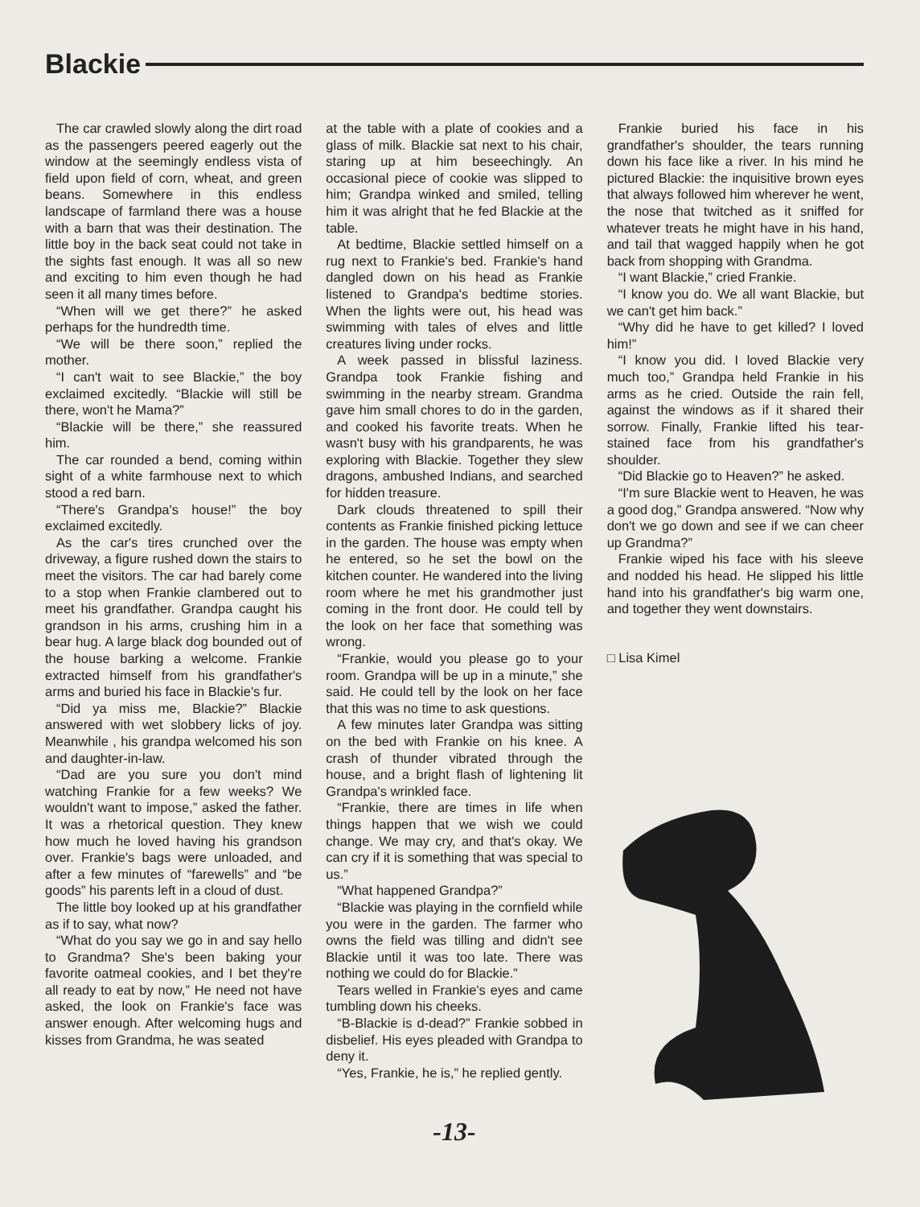Blackie
The car crawled slowly along the dirt road as the passengers peered eagerly out the window at the seemingly endless vista of field upon field of corn, wheat, and green beans. Somewhere in this endless landscape of farmland there was a house with a barn that was their destination. The little boy in the back seat could not take in the sights fast enough. It was all so new and exciting to him even though he had seen it all many times before.
“When will we get there?” he asked perhaps for the hundredth time.
“We will be there soon,” replied the mother.
“I can't wait to see Blackie,” the boy exclaimed excitedly. “Blackie will still be there, won't he Mama?”
“Blackie will be there,” she reassured him.
The car rounded a bend, coming within sight of a white farmhouse next to which stood a red barn.
“There's Grandpa's house!” the boy exclaimed excitedly.
As the car's tires crunched over the driveway, a figure rushed down the stairs to meet the visitors. The car had barely come to a stop when Frankie clambered out to meet his grandfather. Grandpa caught his grandson in his arms, crushing him in a bear hug. A large black dog bounded out of the house barking a welcome. Frankie extracted himself from his grandfather's arms and buried his face in Blackie's fur.
“Did ya miss me, Blackie?” Blackie answered with wet slobbery licks of joy. Meanwhile , his grandpa welcomed his son and daughter-in-law.
“Dad are you sure you don't mind watching Frankie for a few weeks? We wouldn't want to impose,” asked the father. It was a rhetorical question. They knew how much he loved having his grandson over. Frankie's bags were unloaded, and after a few minutes of “farewells” and “be goods” his parents left in a cloud of dust.
The little boy looked up at his grandfather as if to say, what now?
“What do you say we go in and say hello to Grandma? She's been baking your favorite oatmeal cookies, and I bet they're all ready to eat by now,” He need not have asked, the look on Frankie's face was answer enough. After welcoming hugs and kisses from Grandma, he was seated
at the table with a plate of cookies and a glass of milk. Blackie sat next to his chair, staring up at him beseechingly. An occasional piece of cookie was slipped to him; Grandpa winked and smiled, telling him it was alright that he fed Blackie at the table.
At bedtime, Blackie settled himself on a rug next to Frankie's bed. Frankie's hand dangled down on his head as Frankie listened to Grandpa's bedtime stories. When the lights were out, his head was swimming with tales of elves and little creatures living under rocks.
A week passed in blissful laziness. Grandpa took Frankie fishing and swimming in the nearby stream. Grandma gave him small chores to do in the garden, and cooked his favorite treats. When he wasn't busy with his grandparents, he was exploring with Blackie. Together they slew dragons, ambushed Indians, and searched for hidden treasure.
Dark clouds threatened to spill their contents as Frankie finished picking lettuce in the garden. The house was empty when he entered, so he set the bowl on the kitchen counter. He wandered into the living room where he met his grandmother just coming in the front door. He could tell by the look on her face that something was wrong.
“Frankie, would you please go to your room. Grandpa will be up in a minute,” she said. He could tell by the look on her face that this was no time to ask questions.
A few minutes later Grandpa was sitting on the bed with Frankie on his knee. A crash of thunder vibrated through the house, and a bright flash of lightening lit Grandpa's wrinkled face.
“Frankie, there are times in life when things happen that we wish we could change. We may cry, and that's okay. We can cry if it is something that was special to us.”
“What happened Grandpa?”
“Blackie was playing in the cornfield while you were in the garden. The farmer who owns the field was tilling and didn't see Blackie until it was too late. There was nothing we could do for Blackie.”
Tears welled in Frankie's eyes and came tumbling down his cheeks.
“B-Blackie is d-dead?” Frankie sobbed in disbelief. His eyes pleaded with Grandpa to deny it.
“Yes, Frankie, he is,” he replied gently.
Frankie buried his face in his grandfather's shoulder, the tears running down his face like a river. In his mind he pictured Blackie: the inquisitive brown eyes that always followed him wherever he went, the nose that twitched as it sniffed for whatever treats he might have in his hand, and tail that wagged happily when he got back from shopping with Grandma.
“I want Blackie,” cried Frankie.
“I know you do. We all want Blackie, but we can't get him back.”
“Why did he have to get killed? I loved him!”
“I know you did. I loved Blackie very much too,” Grandpa held Frankie in his arms as he cried. Outside the rain fell, against the windows as if it shared their sorrow. Finally, Frankie lifted his tear-stained face from his grandfather's shoulder.
“Did Blackie go to Heaven?” he asked.
“I'm sure Blackie went to Heaven, he was a good dog,” Grandpa answered. “Now why don't we go down and see if we can cheer up Grandma?”
Frankie wiped his face with his sleeve and nodded his head. He slipped his little hand into his grandfather's big warm one, and together they went downstairs.
□ Lisa Kimel
-13-